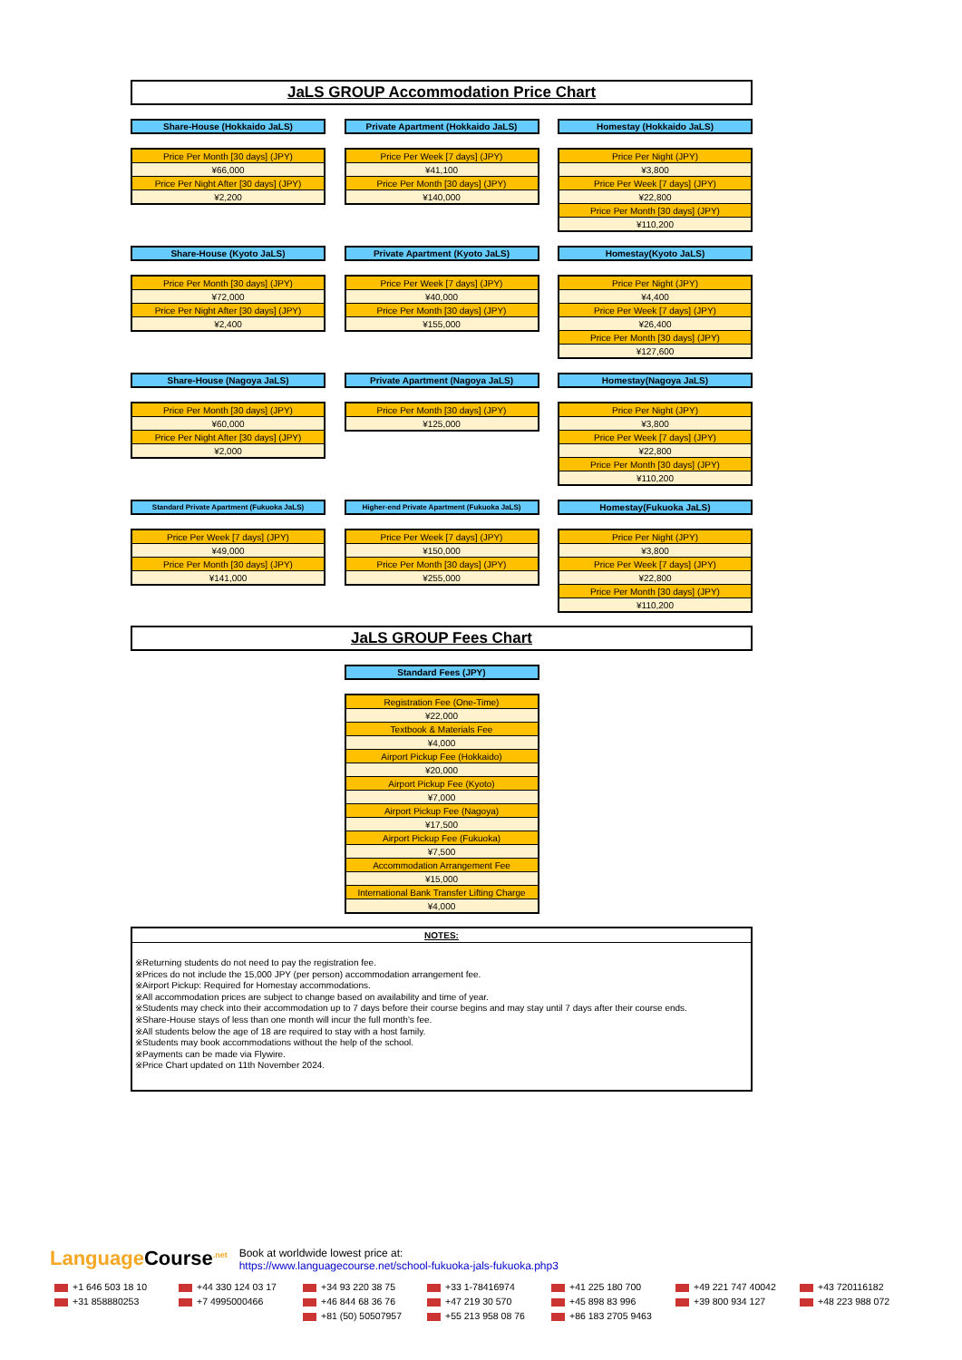JaLS GROUP Accommodation Price Chart
Share-House (Hokkaido JaLS)
| Price Per Month [30 days] (JPY) |
| ¥66,000 |
| Price Per Night After [30 days] (JPY) |
| ¥2,200 |
Private Apartment (Hokkaido JaLS)
| Price Per Week [7 days] (JPY) |
| ¥41,100 |
| Price Per Month [30 days] (JPY) |
| ¥140,000 |
Homestay (Hokkaido JaLS)
| Price Per Night (JPY) |
| ¥3,800 |
| Price Per Week [7 days] (JPY) |
| ¥22,800 |
| Price Per Month [30 days] (JPY) |
| ¥110,200 |
Share-House (Kyoto JaLS)
| Price Per Month [30 days] (JPY) |
| ¥72,000 |
| Price Per Night After [30 days] (JPY) |
| ¥2,400 |
Private Apartment (Kyoto JaLS)
| Price Per Week [7 days] (JPY) |
| ¥40,000 |
| Price Per Month [30 days] (JPY) |
| ¥155,000 |
Homestay(Kyoto JaLS)
| Price Per Night (JPY) |
| ¥4,400 |
| Price Per Week [7 days] (JPY) |
| ¥26,400 |
| Price Per Month [30 days] (JPY) |
| ¥127,600 |
Share-House (Nagoya JaLS)
| Price Per Month [30 days] (JPY) |
| ¥60,000 |
| Price Per Night After [30 days] (JPY) |
| ¥2,000 |
Private Apartment (Nagoya JaLS)
| Price Per Month [30 days] (JPY) |
| ¥125,000 |
Homestay(Nagoya JaLS)
| Price Per Night (JPY) |
| ¥3,800 |
| Price Per Week [7 days] (JPY) |
| ¥22,800 |
| Price Per Month [30 days] (JPY) |
| ¥110,200 |
Standard Private Apartment (Fukuoka JaLS)
| Price Per Week [7 days] (JPY) |
| ¥49,000 |
| Price Per Month [30 days] (JPY) |
| ¥141,000 |
Higher-end Private Apartment (Fukuoka JaLS)
| Price Per Week [7 days] (JPY) |
| ¥150,000 |
| Price Per Month [30 days] (JPY) |
| ¥255,000 |
Homestay(Fukuoka JaLS)
| Price Per Night (JPY) |
| ¥3,800 |
| Price Per Week [7 days] (JPY) |
| ¥22,800 |
| Price Per Month [30 days] (JPY) |
| ¥110,200 |
JaLS GROUP Fees Chart
Standard Fees (JPY)
| Registration Fee (One-Time) |
| ¥22,000 |
| Textbook & Materials Fee |
| ¥4,000 |
| Airport Pickup Fee (Hokkaido) |
| ¥20,000 |
| Airport Pickup Fee (Kyoto) |
| ¥7,000 |
| Airport Pickup Fee (Nagoya) |
| ¥17,500 |
| Airport Pickup Fee (Fukuoka) |
| ¥7,500 |
| Accommodation Arrangement Fee |
| ¥15,000 |
| International Bank Transfer Lifting Charge |
| ¥4,000 |
NOTES:
※Returning students do not need to pay the registration fee.
※Prices do not include the 15,000 JPY (per person) accommodation arrangement fee.
※Airport Pickup: Required for Homestay accommodations.
※All accommodation prices are subject to change based on availability and time of year.
※Students may check into their accommodation up to 7 days before their course begins and may stay until 7 days after their course ends.
※Share-House stays of less than one month will incur the full month's fee.
※All students below the age of 18 are required to stay with a host family.
※Students may book accommodations without the help of the school.
※Payments can be made via Flywire.
※Price Chart updated on 11th November 2024.
Language Course<sup>.net</sup> Book at worldwide lowest price at:
https://www.languagecourse.net/school-fukuoka-jals-fukuoka.php3
+1 646 503 18 10 +44 330 124 03 17 +34 93 220 38 75 +33 1-78416974 +41 225 180 700 +49 221 747 40042 +43 720116182 +31 858880253 +7 4995000466 +46 844 68 36 76 +47 219 30 570 +45 898 83 996 +39 800 934 127 +48 223 988 072 +81 (50) 50507957 +55 213 958 08 76 +86 183 2705 9463